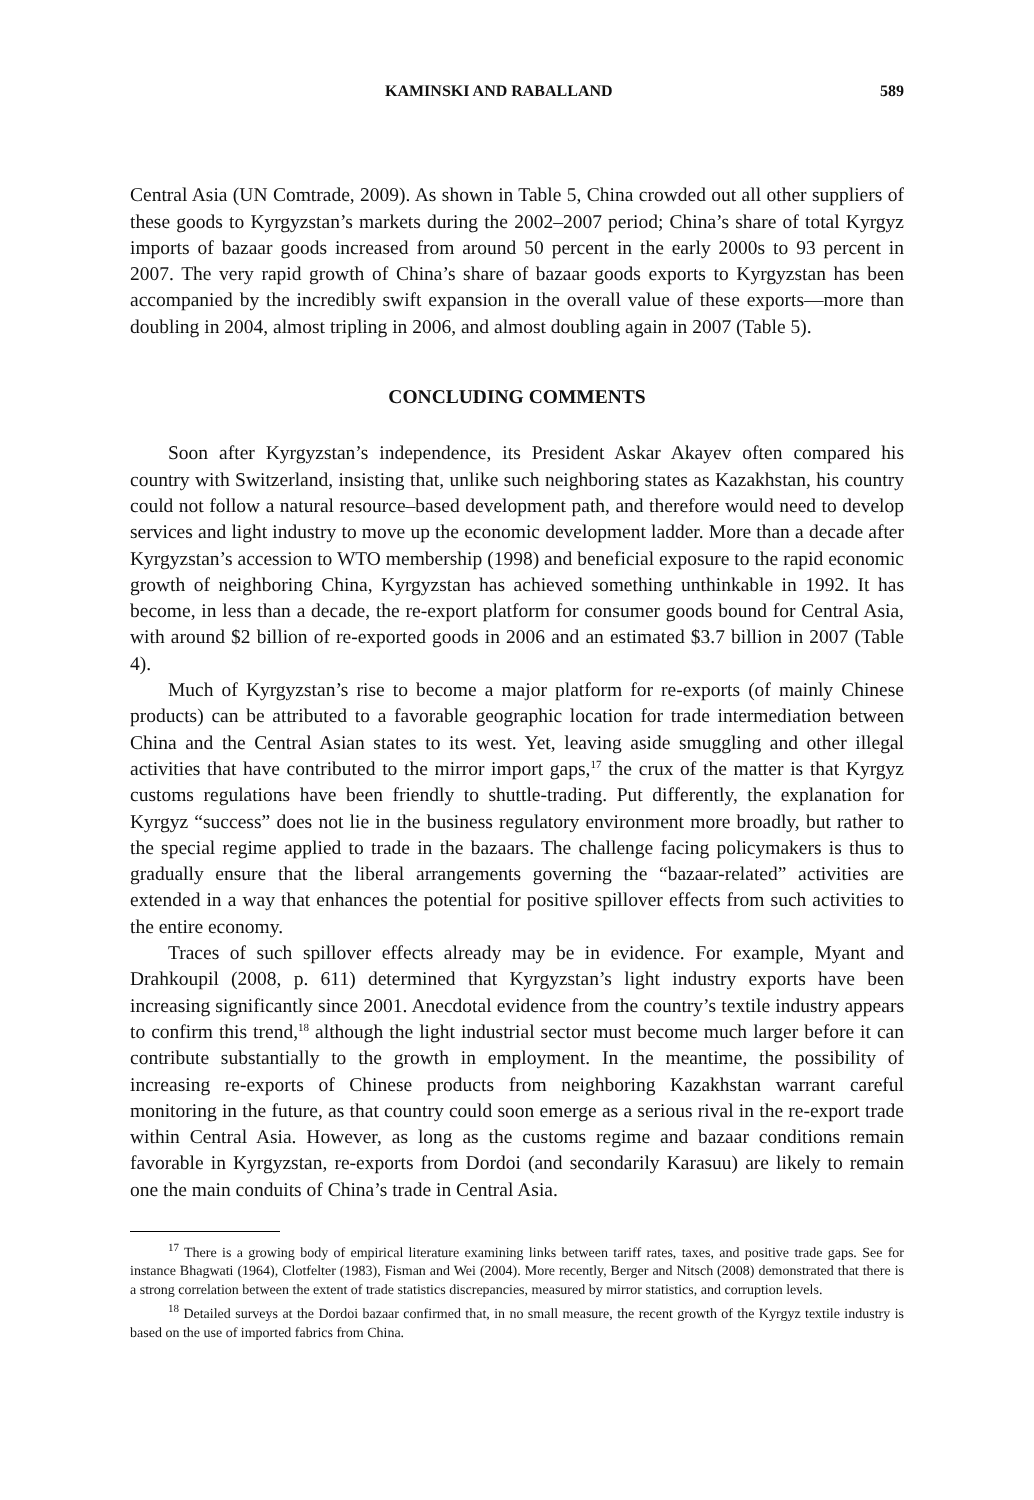KAMINSKI AND RABALLAND 589
Central Asia (UN Comtrade, 2009). As shown in Table 5, China crowded out all other suppliers of these goods to Kyrgyzstan’s markets during the 2002–2007 period; China’s share of total Kyrgyz imports of bazaar goods increased from around 50 percent in the early 2000s to 93 percent in 2007. The very rapid growth of China’s share of bazaar goods exports to Kyrgyzstan has been accompanied by the incredibly swift expansion in the overall value of these exports—more than doubling in 2004, almost tripling in 2006, and almost doubling again in 2007 (Table 5).
CONCLUDING COMMENTS
Soon after Kyrgyzstan’s independence, its President Askar Akayev often compared his country with Switzerland, insisting that, unlike such neighboring states as Kazakhstan, his country could not follow a natural resource–based development path, and therefore would need to develop services and light industry to move up the economic development ladder. More than a decade after Kyrgyzstan’s accession to WTO membership (1998) and beneficial exposure to the rapid economic growth of neighboring China, Kyrgyzstan has achieved something unthinkable in 1992. It has become, in less than a decade, the re-export platform for consumer goods bound for Central Asia, with around $2 billion of re-exported goods in 2006 and an estimated $3.7 billion in 2007 (Table 4).
Much of Kyrgyzstan’s rise to become a major platform for re-exports (of mainly Chinese products) can be attributed to a favorable geographic location for trade intermediation between China and the Central Asian states to its west. Yet, leaving aside smuggling and other illegal activities that have contributed to the mirror import gaps,<sup>17</sup> the crux of the matter is that Kyrgyz customs regulations have been friendly to shuttle-trading. Put differently, the explanation for Kyrgyz “success” does not lie in the business regulatory environment more broadly, but rather to the special regime applied to trade in the bazaars. The challenge facing policymakers is thus to gradually ensure that the liberal arrangements governing the “bazaar-related” activities are extended in a way that enhances the potential for positive spillover effects from such activities to the entire economy.
Traces of such spillover effects already may be in evidence. For example, Myant and Drahkoupil (2008, p. 611) determined that Kyrgyzstan’s light industry exports have been increasing significantly since 2001. Anecdotal evidence from the country’s textile industry appears to confirm this trend,<sup>18</sup> although the light industrial sector must become much larger before it can contribute substantially to the growth in employment. In the meantime, the possibility of increasing re-exports of Chinese products from neighboring Kazakhstan warrant careful monitoring in the future, as that country could soon emerge as a serious rival in the re-export trade within Central Asia. However, as long as the customs regime and bazaar conditions remain favorable in Kyrgyzstan, re-exports from Dordoi (and secondarily Karasuu) are likely to remain one the main conduits of China’s trade in Central Asia.
<sup>17</sup> There is a growing body of empirical literature examining links between tariff rates, taxes, and positive trade gaps. See for instance Bhagwati (1964), Clotfelter (1983), Fisman and Wei (2004). More recently, Berger and Nitsch (2008) demonstrated that there is a strong correlation between the extent of trade statistics discrepancies, measured by mirror statistics, and corruption levels.
<sup>18</sup> Detailed surveys at the Dordoi bazaar confirmed that, in no small measure, the recent growth of the Kyrgyz textile industry is based on the use of imported fabrics from China.